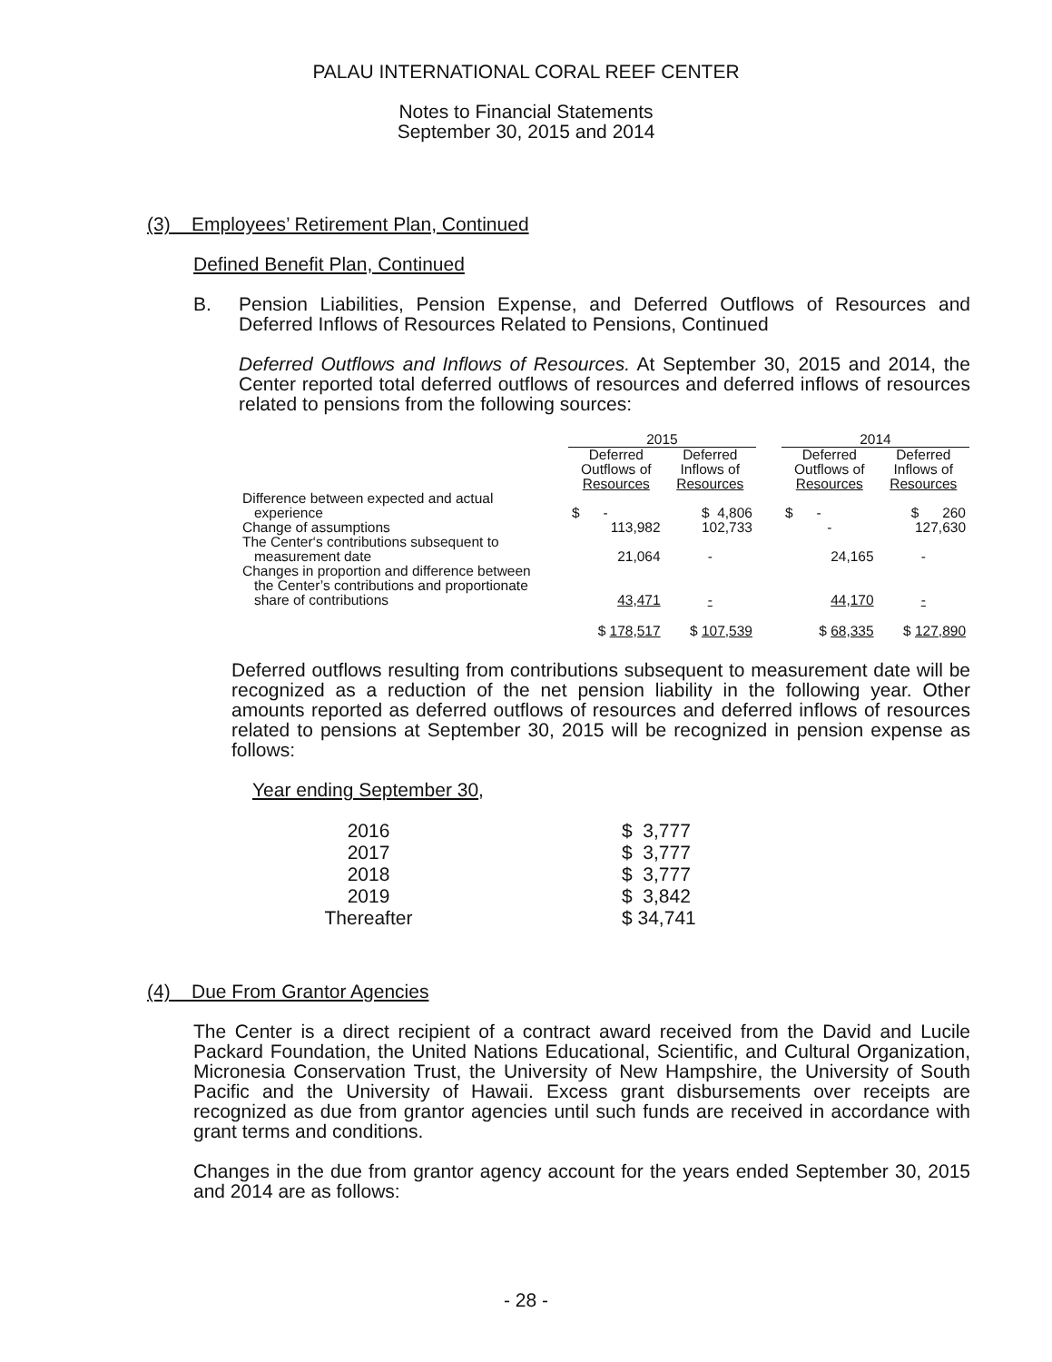PALAU INTERNATIONAL CORAL REEF CENTER
Notes to Financial Statements
September 30, 2015 and 2014
(3) Employees’ Retirement Plan, Continued
Defined Benefit Plan, Continued
B. Pension Liabilities, Pension Expense, and Deferred Outflows of Resources and Deferred Inflows of Resources Related to Pensions, Continued
Deferred Outflows and Inflows of Resources. At September 30, 2015 and 2014, the Center reported total deferred outflows of resources and deferred inflows of resources related to pensions from the following sources:
| | 2015 | | | 2014 | |
| | Deferred Outflows of Resources | Deferred Inflows of Resources | | Deferred Outflows of Resources | Deferred Inflows of Resources |
| Difference between expected and actual experience | $ - | $ 4,806 | | $ - | $ 260 |
| Change of assumptions | 113,982 | 102,733 | | - | 127,630 |
| The Center‘s contributions subsequent to measurement date | 21,064 | - | | 24,165 | - |
| Changes in proportion and difference between the Center’s contributions and proportionate share of contributions | 43,471 | - | | 44,170 | - |
| | $ 178,517 | $ 107,539 | | $ 68,335 | $ 127,890 |
Deferred outflows resulting from contributions subsequent to measurement date will be recognized as a reduction of the net pension liability in the following year. Other amounts reported as deferred outflows of resources and deferred inflows of resources related to pensions at September 30, 2015 will be recognized in pension expense as follows:
Year ending September 30,
| 2016 | | $ 3,777 |
| 2017 | | $ 3,777 |
| 2018 | | $ 3,777 |
| 2019 | | $ 3,842 |
| Thereafter | | $ 34,741 |
(4) Due From Grantor Agencies
The Center is a direct recipient of a contract award received from the David and Lucile Packard Foundation, the United Nations Educational, Scientific, and Cultural Organization, Micronesia Conservation Trust, the University of New Hampshire, the University of South Pacific and the University of Hawaii. Excess grant disbursements over receipts are recognized as due from grantor agencies until such funds are received in accordance with grant terms and conditions.
Changes in the due from grantor agency account for the years ended September 30, 2015 and 2014 are as follows:
- 28 -